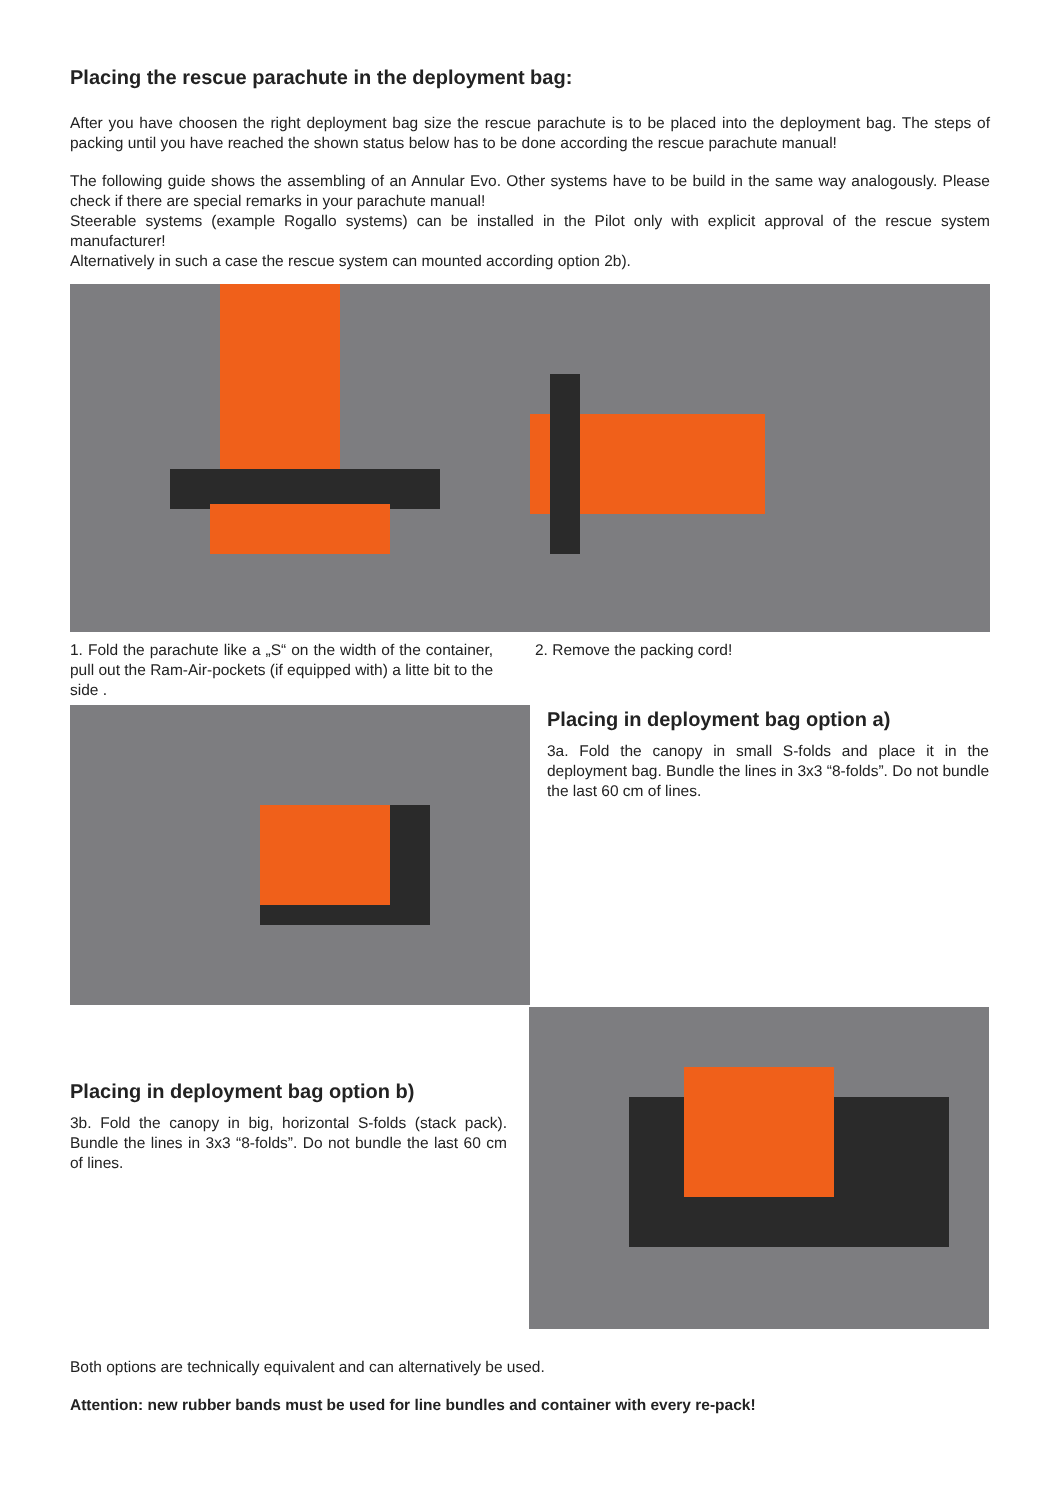Placing the rescue parachute in the deployment bag:
After you have choosen the right deployment bag size the rescue parachute is to be placed into the deployment bag. The steps of packing until you have reached the shown status below has to be done according the rescue parachute manual!
The following guide shows the assembling of an Annular Evo. Other systems have to be build in the same way analogously. Please check if there are special remarks in your parachute manual!
Steerable systems (example Rogallo systems) can be installed in the Pilot only with explicit approval of the rescue system manufacturer!
Alternatively in such a case the rescue system can mounted according option 2b).
1. Fold the parachute like a „S“ on the width of the container, pull out the Ram-Air-pockets (if equipped with) a litte bit to the side .
2. Remove the packing cord!
Placing in deployment bag option a)
3a. Fold the canopy in small S-folds and place it in the deployment bag. Bundle the lines in 3x3 “8-folds”. Do not bundle the last 60 cm of lines.
Placing in deployment bag option b)
3b. Fold the canopy in big, horizontal S-folds (stack pack). Bundle the lines in 3x3 “8-folds”. Do not bundle the last 60 cm of lines.
Both options are technically equivalent and can alternatively be used.
Attention: new rubber bands must be used for line bundles and container with every re-pack!